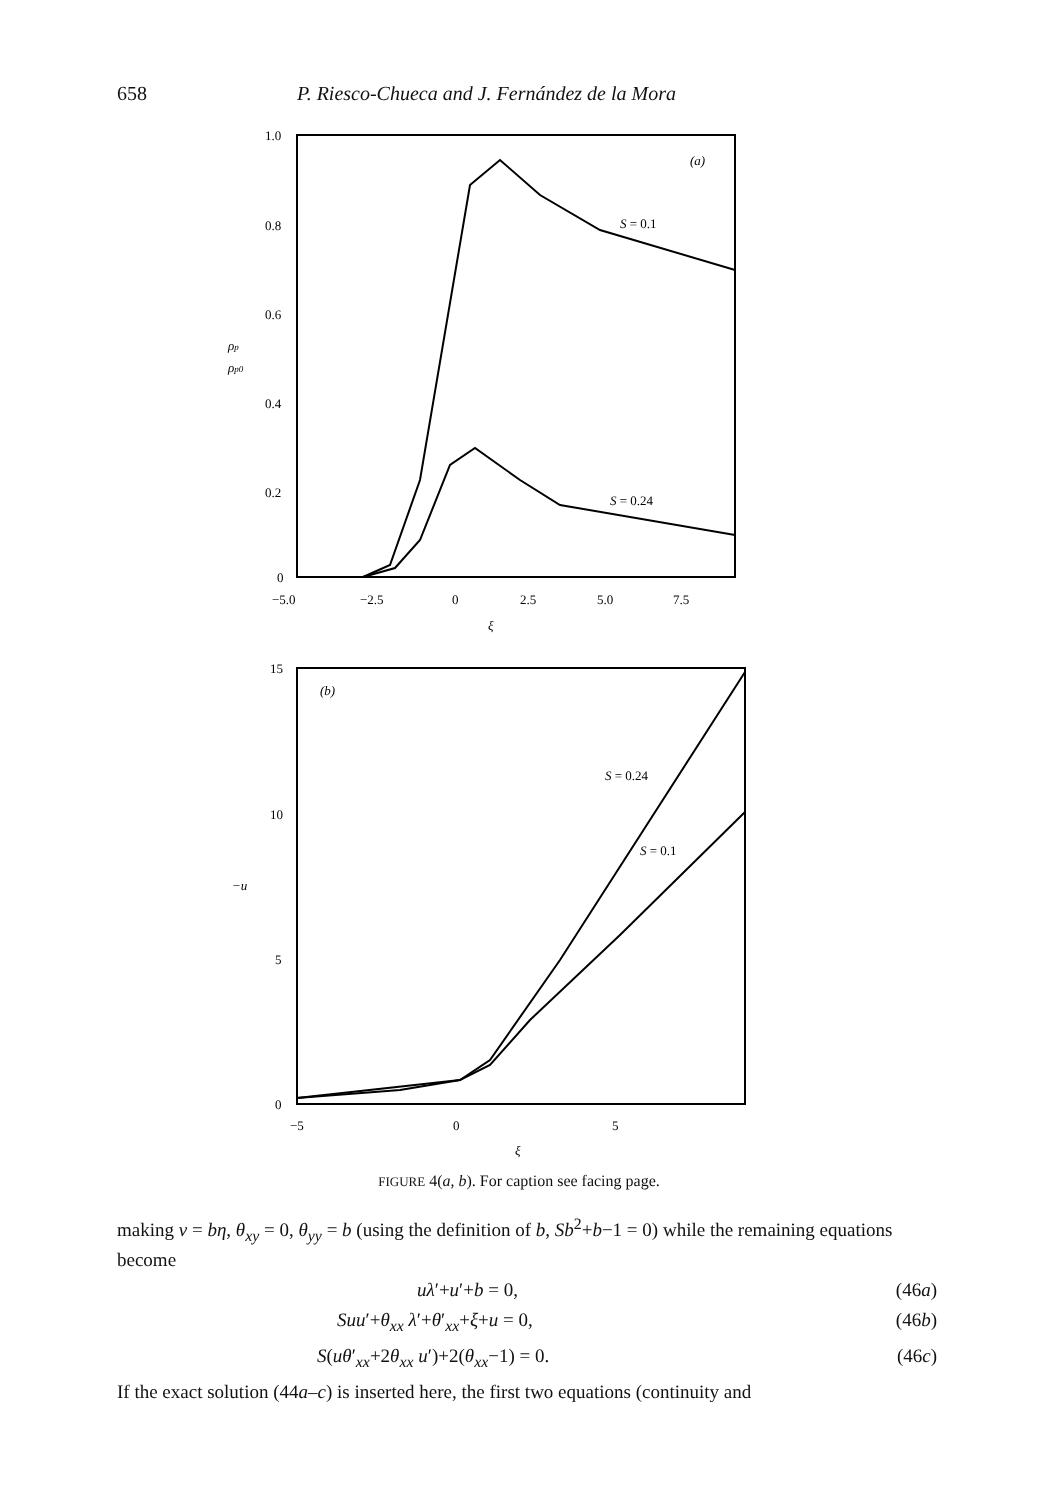658 P. Riesco-Chueca and J. Fernández de la Mora
1.0
0.8
0.6
0.4
0.2
0
ρp
ρp0
−5.0
−2.5
0
2.5
5.0
7.5
ξ
(a)
S = 0.1
S = 0.24
15
10
5
0
−u
−5
0
5
ξ
(b)
S = 0.24
S = 0.1
FIGURE 4(a, b). For caption see facing page.
making v = bη, θ<sub>xy</sub> = 0, θ<sub>yy</sub> = b (using the definition of b, Sb<sup>2</sup>+b−1 = 0) while the remaining equations become
uλ′+u′+b = 0, (46a)
Suu′+θ<sub>xx</sub> λ′+θ′<sub>xx</sub>+ξ+u = 0, (46b)
S(uθ′<sub>xx</sub>+2θ<sub>xx</sub> u′)+2(θ<sub>xx</sub>−1) = 0. (46c)
If the exact solution (44a–c) is inserted here, the first two equations (continuity and